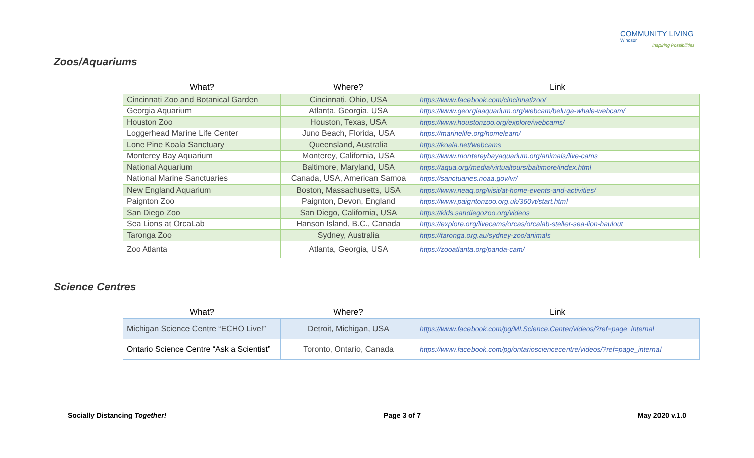COMMUNITY LIVING
Windsor
Inspiring Possibilities
Zoos/Aquariums
| What? | Where? | Link |
| --- | --- | --- |
| Cincinnati Zoo and Botanical Garden | Cincinnati, Ohio, USA | https://www.facebook.com/cincinnatizoo/ |
| Georgia Aquarium | Atlanta, Georgia, USA | https://www.georgiaaquarium.org/webcam/beluga-whale-webcam/ |
| Houston Zoo | Houston, Texas, USA | https://www.houstonzoo.org/explore/webcams/ |
| Loggerhead Marine Life Center | Juno Beach, Florida, USA | https://marinelife.org/homelearn/ |
| Lone Pine Koala Sanctuary | Queensland, Australia | https://koala.net/webcams |
| Monterey Bay Aquarium | Monterey, California, USA | https://www.montereybayaquarium.org/animals/live-cams |
| National Aquarium | Baltimore, Maryland, USA | https://aqua.org/media/virtualtours/baltimore/index.html |
| National Marine Sanctuaries | Canada, USA, American Samoa | https://sanctuaries.noaa.gov/vr/ |
| New England Aquarium | Boston, Massachusetts, USA | https://www.neaq.org/visit/at-home-events-and-activities/ |
| Paignton Zoo | Paignton, Devon, England | https://www.paigntonzoo.org.uk/360vt/start.html |
| San Diego Zoo | San Diego, California, USA | https://kids.sandiegozoo.org/videos |
| Sea Lions at OrcaLab | Hanson Island, B.C., Canada | https://explore.org/livecams/orcas/orcalab-steller-sea-lion-haulout |
| Taronga Zoo | Sydney, Australia | https://taronga.org.au/sydney-zoo/animals |
| Zoo Atlanta | Atlanta, Georgia, USA | https://zooatlanta.org/panda-cam/ |
Science Centres
| What? | Where? | Link |
| --- | --- | --- |
| Michigan Science Centre “ECHO Live!” | Detroit, Michigan, USA | https://www.facebook.com/pg/MI.Science.Center/videos/?ref=page_internal |
| Ontario Science Centre “Ask a Scientist” | Toronto, Ontario, Canada | https://www.facebook.com/pg/ontariosciencecentre/videos/?ref=page_internal |
Socially Distancing Together! Page 3 of 7 May 2020 v.1.0